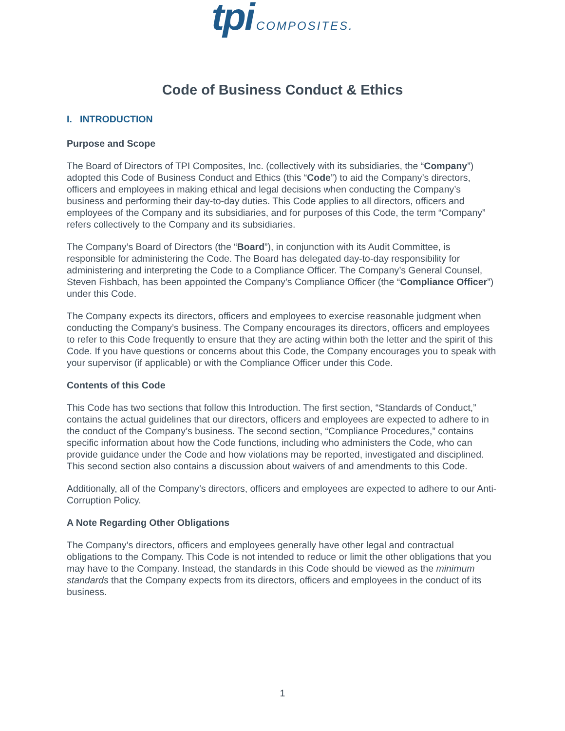tpi COMPOSITES.
Code of Business Conduct & Ethics
I. INTRODUCTION
Purpose and Scope
The Board of Directors of TPI Composites, Inc. (collectively with its subsidiaries, the “Company”) adopted this Code of Business Conduct and Ethics (this “Code”) to aid the Company’s directors, officers and employees in making ethical and legal decisions when conducting the Company’s business and performing their day-to-day duties. This Code applies to all directors, officers and employees of the Company and its subsidiaries, and for purposes of this Code, the term “Company” refers collectively to the Company and its subsidiaries.
The Company’s Board of Directors (the “Board”), in conjunction with its Audit Committee, is responsible for administering the Code. The Board has delegated day-to-day responsibility for administering and interpreting the Code to a Compliance Officer. The Company’s General Counsel, Steven Fishbach, has been appointed the Company’s Compliance Officer (the “Compliance Officer”) under this Code.
The Company expects its directors, officers and employees to exercise reasonable judgment when conducting the Company’s business. The Company encourages its directors, officers and employees to refer to this Code frequently to ensure that they are acting within both the letter and the spirit of this Code. If you have questions or concerns about this Code, the Company encourages you to speak with your supervisor (if applicable) or with the Compliance Officer under this Code.
Contents of this Code
This Code has two sections that follow this Introduction. The first section, “Standards of Conduct,” contains the actual guidelines that our directors, officers and employees are expected to adhere to in the conduct of the Company’s business. The second section, “Compliance Procedures,” contains specific information about how the Code functions, including who administers the Code, who can provide guidance under the Code and how violations may be reported, investigated and disciplined. This second section also contains a discussion about waivers of and amendments to this Code.
Additionally, all of the Company’s directors, officers and employees are expected to adhere to our Anti-Corruption Policy.
A Note Regarding Other Obligations
The Company’s directors, officers and employees generally have other legal and contractual obligations to the Company. This Code is not intended to reduce or limit the other obligations that you may have to the Company. Instead, the standards in this Code should be viewed as the minimum standards that the Company expects from its directors, officers and employees in the conduct of its business.
1